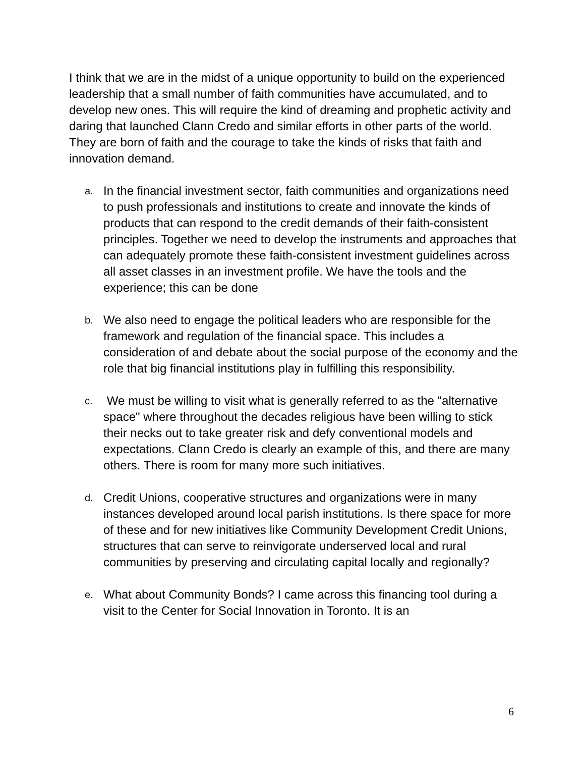I think that we are in the midst of a unique opportunity to build on the experienced leadership that a small number of faith communities have accumulated, and to develop new ones. This will require the kind of dreaming and prophetic activity and daring that launched Clann Credo and similar efforts in other parts of the world. They are born of faith and the courage to take the kinds of risks that faith and innovation demand.
a. In the financial investment sector, faith communities and organizations need to push professionals and institutions to create and innovate the kinds of products that can respond to the credit demands of their faith-consistent principles. Together we need to develop the instruments and approaches that can adequately promote these faith-consistent investment guidelines across all asset classes in an investment profile. We have the tools and the experience; this can be done
b. We also need to engage the political leaders who are responsible for the framework and regulation of the financial space. This includes a consideration of and debate about the social purpose of the economy and the role that big financial institutions play in fulfilling this responsibility.
c. We must be willing to visit what is generally referred to as the "alternative space" where throughout the decades religious have been willing to stick their necks out to take greater risk and defy conventional models and expectations. Clann Credo is clearly an example of this, and there are many others. There is room for many more such initiatives.
d. Credit Unions, cooperative structures and organizations were in many instances developed around local parish institutions. Is there space for more of these and for new initiatives like Community Development Credit Unions, structures that can serve to reinvigorate underserved local and rural communities by preserving and circulating capital locally and regionally?
e. What about Community Bonds? I came across this financing tool during a visit to the Center for Social Innovation in Toronto. It is an
6